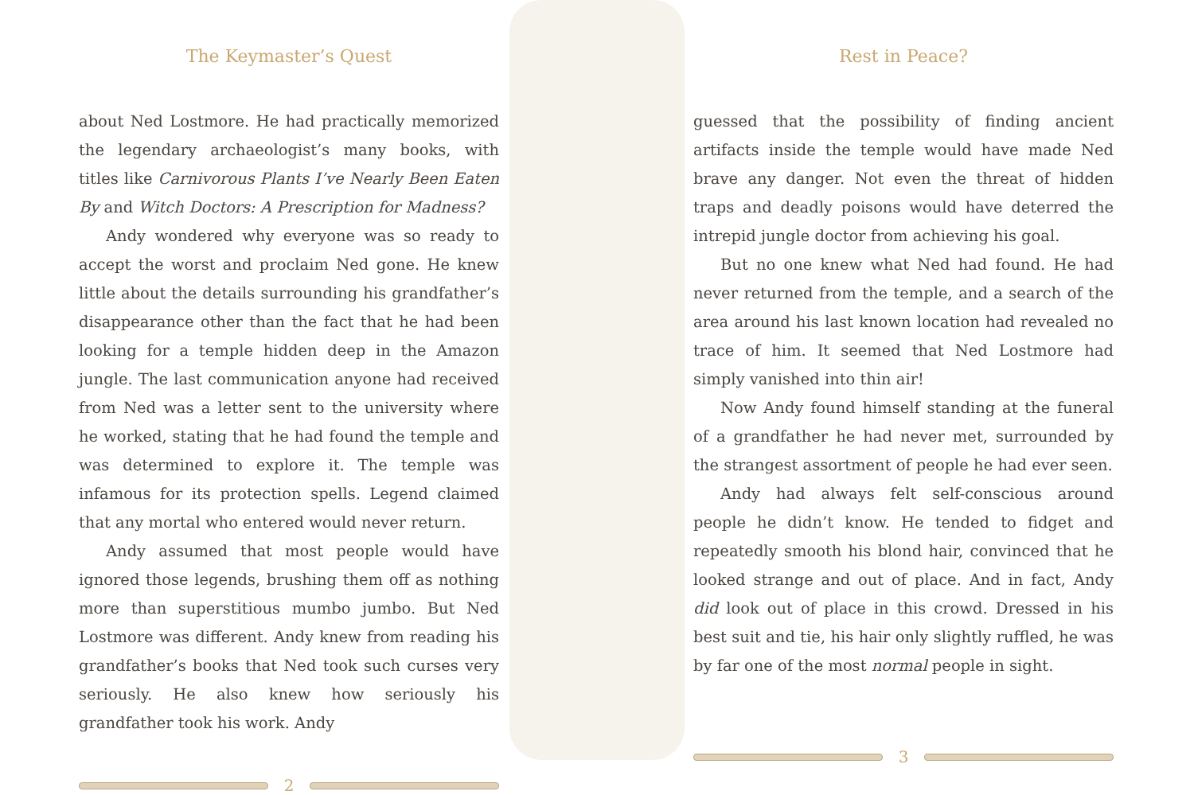The Keymaster’s Quest
about Ned Lostmore. He had practically memorized the legendary archaeologist’s many books, with titles like Carnivorous Plants I’ve Nearly Been Eaten By and Witch Doctors: A Prescription for Madness?
Andy wondered why everyone was so ready to accept the worst and proclaim Ned gone. He knew little about the details surrounding his grandfather’s disappearance other than the fact that he had been looking for a temple hidden deep in the Amazon jungle. The last communication anyone had received from Ned was a letter sent to the university where he worked, stating that he had found the temple and was determined to explore it. The temple was infamous for its protection spells. Legend claimed that any mortal who entered would never return.
Andy assumed that most people would have ignored those legends, brushing them off as nothing more than superstitious mumbo jumbo. But Ned Lostmore was different. Andy knew from reading his grandfather’s books that Ned took such curses very seriously. He also knew how seriously his grandfather took his work. Andy
2
Rest in Peace?
guessed that the possibility of finding ancient artifacts inside the temple would have made Ned brave any danger. Not even the threat of hidden traps and deadly poisons would have deterred the intrepid jungle doctor from achieving his goal.
But no one knew what Ned had found. He had never returned from the temple, and a search of the area around his last known location had revealed no trace of him. It seemed that Ned Lostmore had simply vanished into thin air!
Now Andy found himself standing at the funeral of a grandfather he had never met, surrounded by the strangest assortment of people he had ever seen.
Andy had always felt self-conscious around people he didn’t know. He tended to fidget and repeatedly smooth his blond hair, convinced that he looked strange and out of place. And in fact, Andy did look out of place in this crowd. Dressed in his best suit and tie, his hair only slightly ruffled, he was by far one of the most normal people in sight.
3